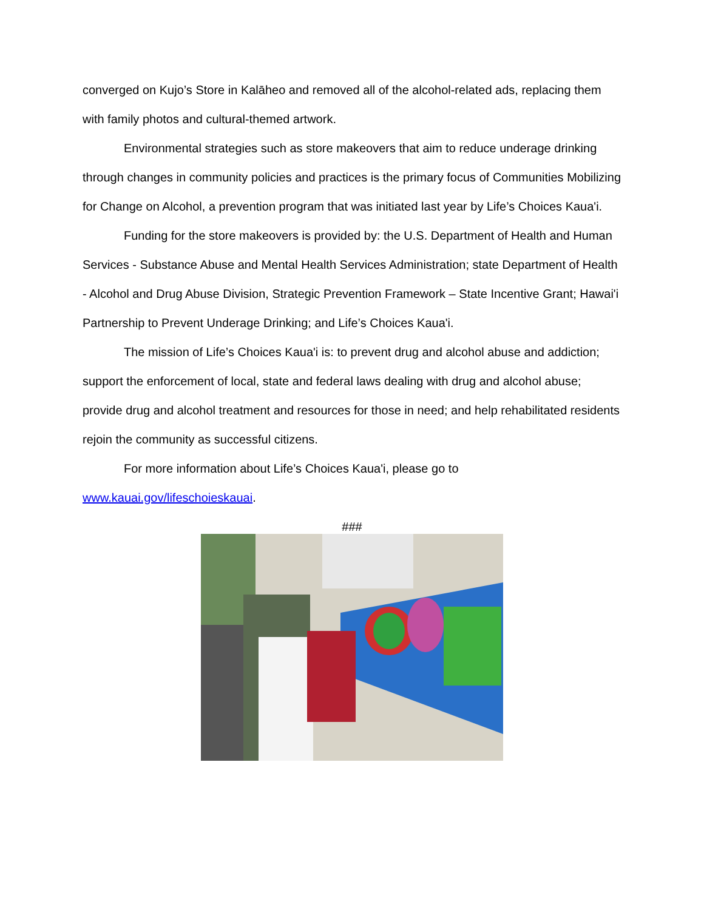converged on Kujo’s Store in Kalāheo and removed all of the alcohol-related ads, replacing them with family photos and cultural-themed artwork.
Environmental strategies such as store makeovers that aim to reduce underage drinking through changes in community policies and practices is the primary focus of Communities Mobilizing for Change on Alcohol, a prevention program that was initiated last year by Life’s Choices Kaua'i.
Funding for the store makeovers is provided by: the U.S. Department of Health and Human Services - Substance Abuse and Mental Health Services Administration; state Department of Health - Alcohol and Drug Abuse Division, Strategic Prevention Framework – State Incentive Grant; Hawai'i Partnership to Prevent Underage Drinking; and Life’s Choices Kaua'i.
The mission of Life’s Choices Kaua'i is: to prevent drug and alcohol abuse and addiction; support the enforcement of local, state and federal laws dealing with drug and alcohol abuse; provide drug and alcohol treatment and resources for those in need; and help rehabilitated residents rejoin the community as successful citizens.
For more information about Life’s Choices Kaua'i, please go to
www.kauai.gov/lifeschoieskauai.
###